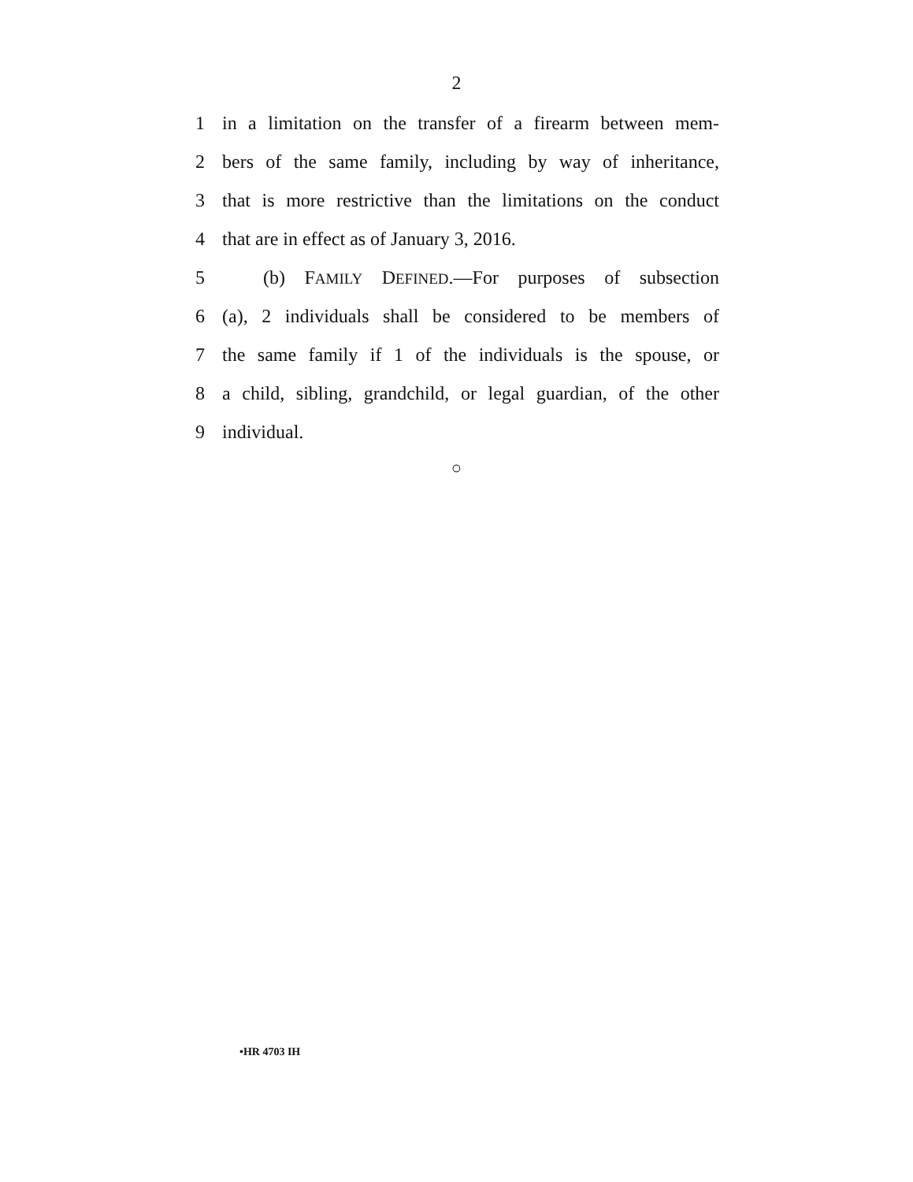2
1 in a limitation on the transfer of a firearm between mem-
2 bers of the same family, including by way of inheritance,
3 that is more restrictive than the limitations on the conduct
4 that are in effect as of January 3, 2016.
5 (b) FAMILY DEFINED.—For purposes of subsection
6 (a), 2 individuals shall be considered to be members of
7 the same family if 1 of the individuals is the spouse, or
8 a child, sibling, grandchild, or legal guardian, of the other
9 individual.
○
•HR 4703 IH